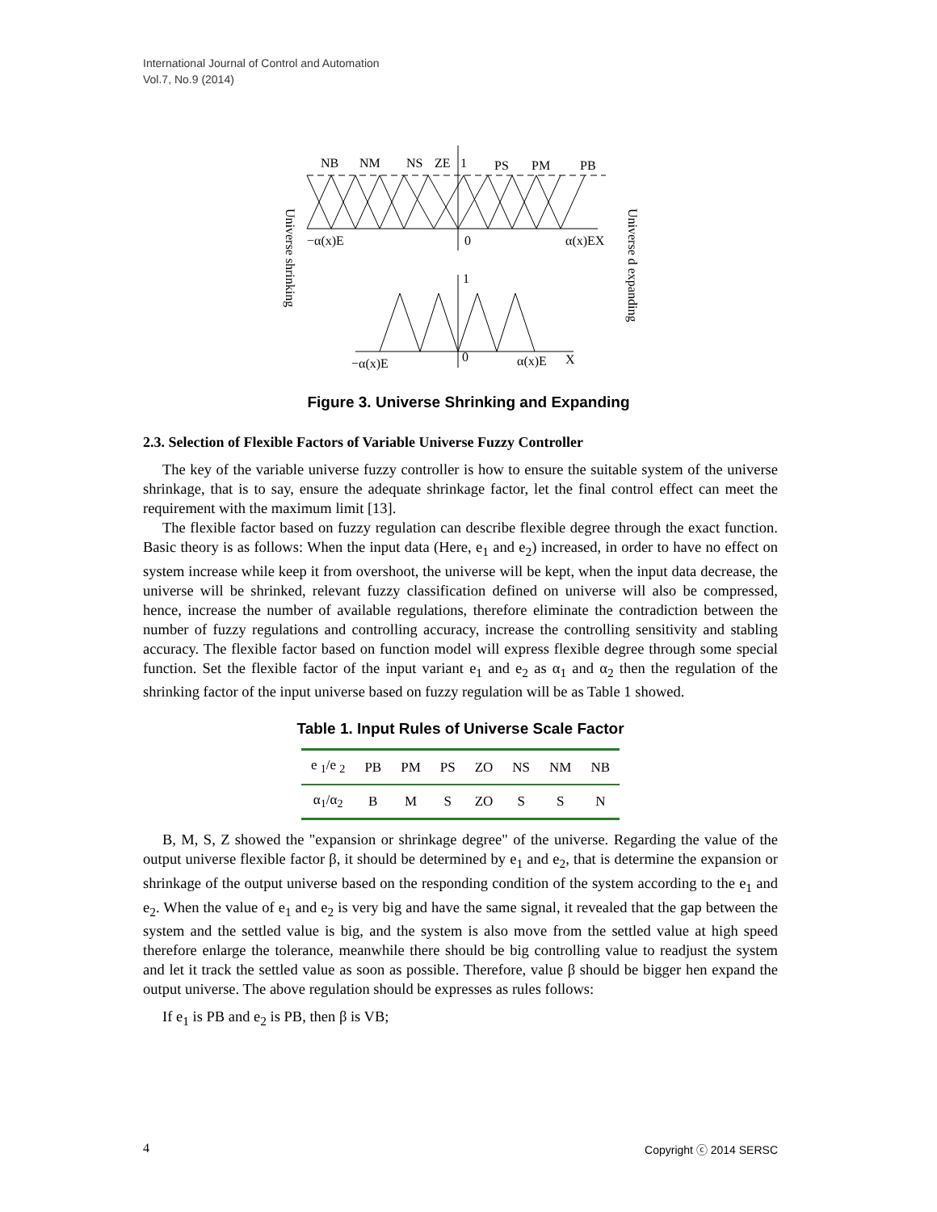International Journal of Control and Automation
Vol.7, No.9 (2014)
NB
NM
NS
ZE
1
PS
PM
PB
−α(x)E
0
α(x)EX
1
−α(x)E
0
α(x)E
X
Universe shrinking
Universe d expanding
Figure 3. Universe Shrinking and Expanding
2.3. Selection of Flexible Factors of Variable Universe Fuzzy Controller
The key of the variable universe fuzzy controller is how to ensure the suitable system of the universe shrinkage, that is to say, ensure the adequate shrinkage factor, let the final control effect can meet the requirement with the maximum limit [13].
The flexible factor based on fuzzy regulation can describe flexible degree through the exact function. Basic theory is as follows: When the input data (Here, e<sub>1</sub> and e<sub>2</sub>) increased, in order to have no effect on system increase while keep it from overshoot, the universe will be kept, when the input data decrease, the universe will be shrinked, relevant fuzzy classification defined on universe will also be compressed, hence, increase the number of available regulations, therefore eliminate the contradiction between the number of fuzzy regulations and controlling accuracy, increase the controlling sensitivity and stabling accuracy. The flexible factor based on function model will express flexible degree through some special function. Set the flexible factor of the input variant e<sub>1</sub> and e<sub>2</sub> as α<sub>1</sub> and α<sub>2</sub> then the regulation of the shrinking factor of the input universe based on fuzzy regulation will be as Table 1 showed.
Table 1. Input Rules of Universe Scale Factor
| e <sub>1</sub>/e <sub>2</sub> | PB | PM | PS | ZO | NS | NM | NB |
| --- | --- | --- | --- | --- | --- | --- | --- |
| α<sub>1</sub>/α<sub>2</sub> | B | M | S | ZO | S | S | N |
B, M, S, Z showed the "expansion or shrinkage degree" of the universe. Regarding the value of the output universe flexible factor β, it should be determined by e<sub>1</sub> and e<sub>2</sub>, that is determine the expansion or shrinkage of the output universe based on the responding condition of the system according to the e<sub>1</sub> and e<sub>2</sub>. When the value of e<sub>1</sub> and e<sub>2</sub> is very big and have the same signal, it revealed that the gap between the system and the settled value is big, and the system is also move from the settled value at high speed therefore enlarge the tolerance, meanwhile there should be big controlling value to readjust the system and let it track the settled value as soon as possible. Therefore, value β should be bigger hen expand the output universe. The above regulation should be expresses as rules follows:
If e<sub>1</sub> is PB and e<sub>2</sub> is PB, then β is VB;
4 Copyright ⓒ 2014 SERSC